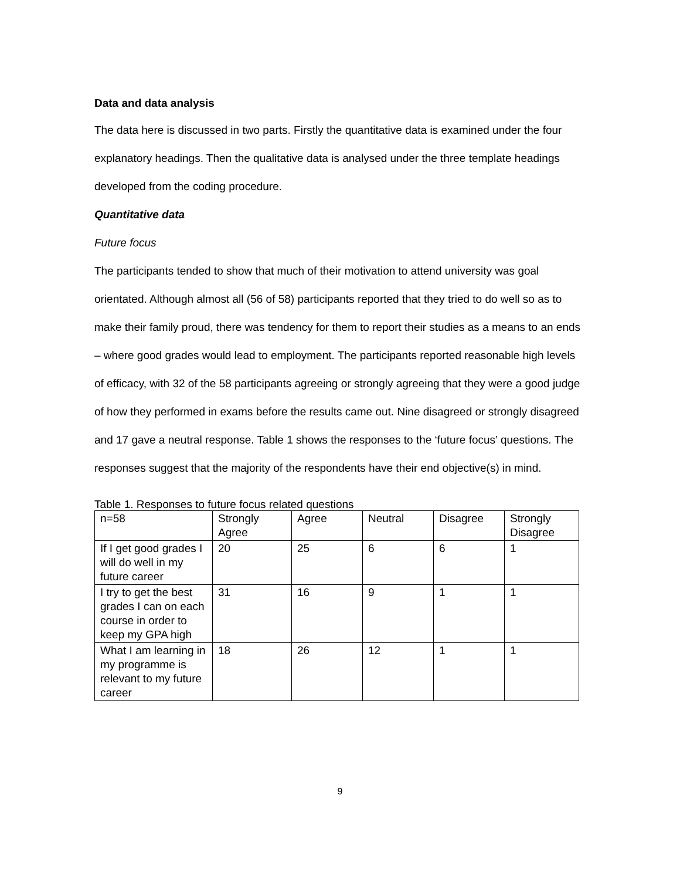Data and data analysis
The data here is discussed in two parts. Firstly the quantitative data is examined under the four explanatory headings. Then the qualitative data is analysed under the three template headings developed from the coding procedure.
Quantitative data
Future focus
The participants tended to show that much of their motivation to attend university was goal orientated. Although almost all (56 of 58) participants reported that they tried to do well so as to make their family proud, there was tendency for them to report their studies as a means to an ends – where good grades would lead to employment. The participants reported reasonable high levels of efficacy, with 32 of the 58 participants agreeing or strongly agreeing that they were a good judge of how they performed in exams before the results came out. Nine disagreed or strongly disagreed and 17 gave a neutral response. Table 1 shows the responses to the ‘future focus’ questions. The responses suggest that the majority of the respondents have their end objective(s) in mind.
Table 1. Responses to future focus related questions
| n=58 | Strongly Agree | Agree | Neutral | Disagree | Strongly Disagree |
| If I get good grades I will do well in my future career | 20 | 25 | 6 | 6 | 1 |
| I try to get the best grades I can on each course in order to keep my GPA high | 31 | 16 | 9 | 1 | 1 |
| What I am learning in my programme is relevant to my future career | 18 | 26 | 12 | 1 | 1 |
9